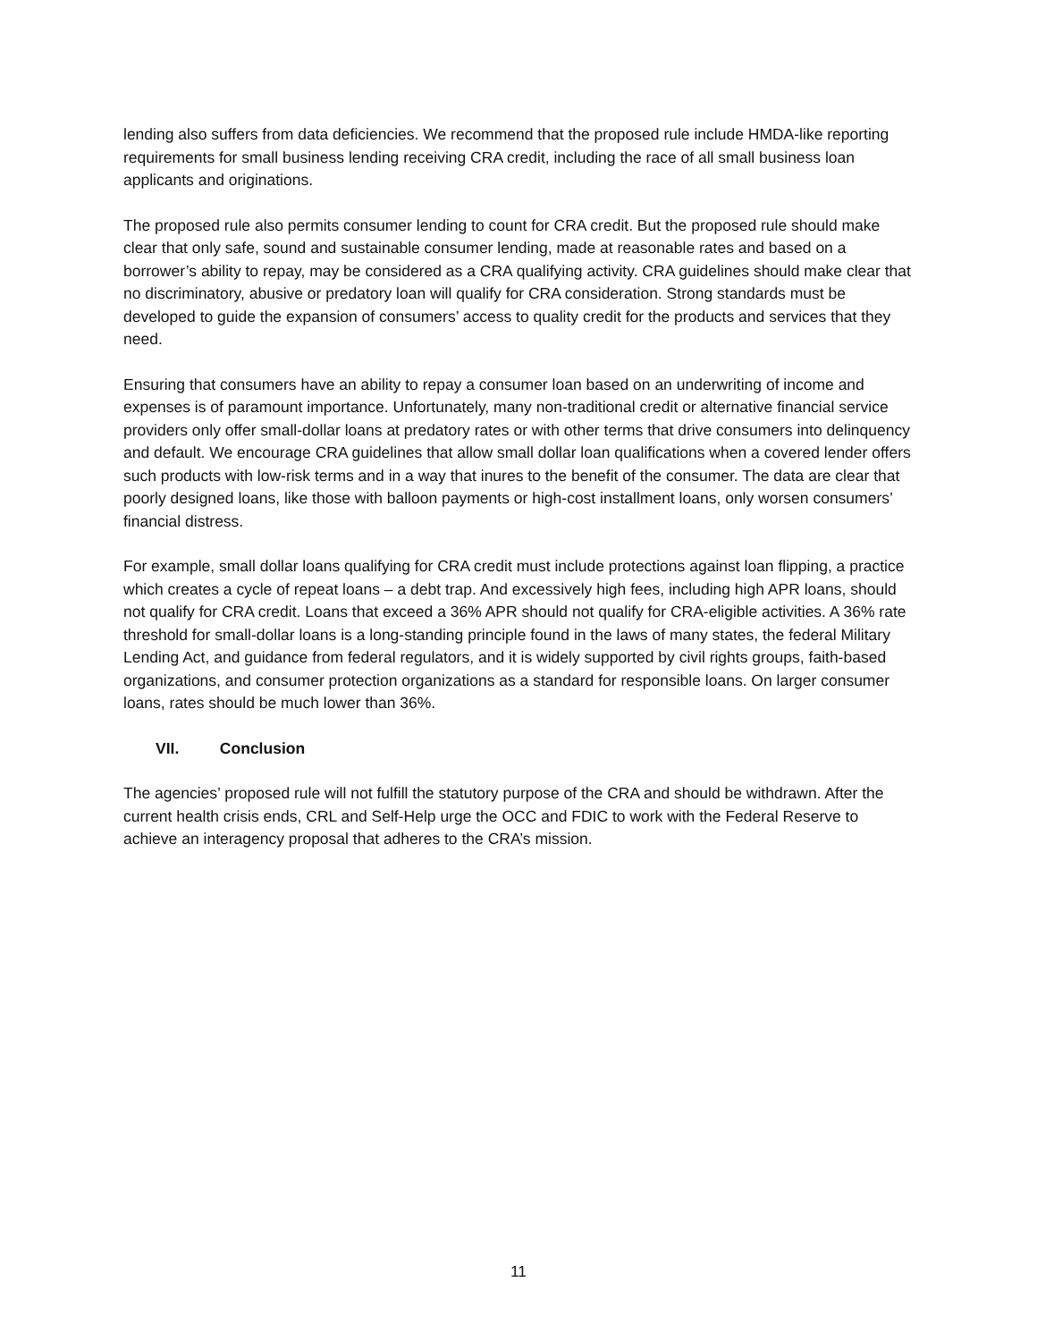lending also suffers from data deficiencies. We recommend that the proposed rule include HMDA-like reporting requirements for small business lending receiving CRA credit, including the race of all small business loan applicants and originations.
The proposed rule also permits consumer lending to count for CRA credit. But the proposed rule should make clear that only safe, sound and sustainable consumer lending, made at reasonable rates and based on a borrower’s ability to repay, may be considered as a CRA qualifying activity. CRA guidelines should make clear that no discriminatory, abusive or predatory loan will qualify for CRA consideration. Strong standards must be developed to guide the expansion of consumers’ access to quality credit for the products and services that they need.
Ensuring that consumers have an ability to repay a consumer loan based on an underwriting of income and expenses is of paramount importance. Unfortunately, many non-traditional credit or alternative financial service providers only offer small-dollar loans at predatory rates or with other terms that drive consumers into delinquency and default. We encourage CRA guidelines that allow small dollar loan qualifications when a covered lender offers such products with low-risk terms and in a way that inures to the benefit of the consumer. The data are clear that poorly designed loans, like those with balloon payments or high-cost installment loans, only worsen consumers’ financial distress.
For example, small dollar loans qualifying for CRA credit must include protections against loan flipping, a practice which creates a cycle of repeat loans – a debt trap. And excessively high fees, including high APR loans, should not qualify for CRA credit. Loans that exceed a 36% APR should not qualify for CRA-eligible activities. A 36% rate threshold for small-dollar loans is a long-standing principle found in the laws of many states, the federal Military Lending Act, and guidance from federal regulators, and it is widely supported by civil rights groups, faith-based organizations, and consumer protection organizations as a standard for responsible loans. On larger consumer loans, rates should be much lower than 36%.
VII. Conclusion
The agencies’ proposed rule will not fulfill the statutory purpose of the CRA and should be withdrawn. After the current health crisis ends, CRL and Self-Help urge the OCC and FDIC to work with the Federal Reserve to achieve an interagency proposal that adheres to the CRA’s mission.
11